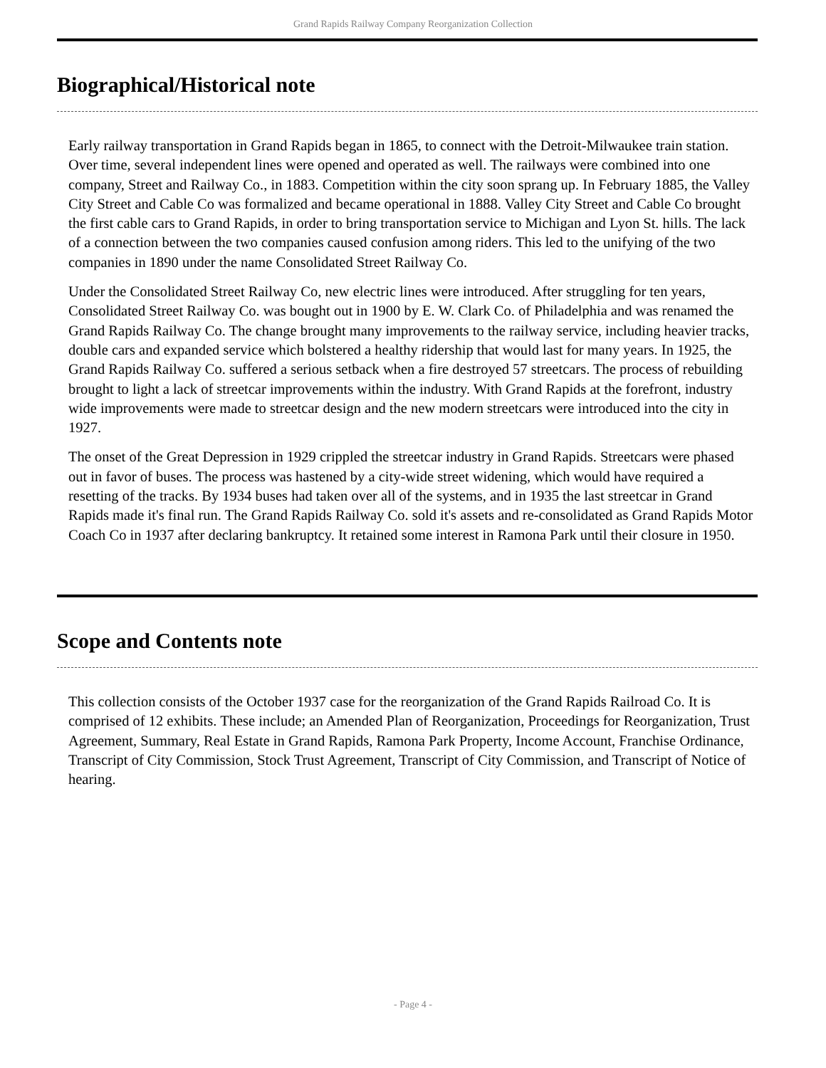Grand Rapids Railway Company Reorganization Collection
Biographical/Historical note
Early railway transportation in Grand Rapids began in 1865, to connect with the Detroit-Milwaukee train station. Over time, several independent lines were opened and operated as well. The railways were combined into one company, Street and Railway Co., in 1883. Competition within the city soon sprang up. In February 1885, the Valley City Street and Cable Co was formalized and became operational in 1888. Valley City Street and Cable Co brought the first cable cars to Grand Rapids, in order to bring transportation service to Michigan and Lyon St. hills. The lack of a connection between the two companies caused confusion among riders. This led to the unifying of the two companies in 1890 under the name Consolidated Street Railway Co.
Under the Consolidated Street Railway Co, new electric lines were introduced. After struggling for ten years, Consolidated Street Railway Co. was bought out in 1900 by E. W. Clark Co. of Philadelphia and was renamed the Grand Rapids Railway Co. The change brought many improvements to the railway service, including heavier tracks, double cars and expanded service which bolstered a healthy ridership that would last for many years. In 1925, the Grand Rapids Railway Co. suffered a serious setback when a fire destroyed 57 streetcars. The process of rebuilding brought to light a lack of streetcar improvements within the industry. With Grand Rapids at the forefront, industry wide improvements were made to streetcar design and the new modern streetcars were introduced into the city in 1927.
The onset of the Great Depression in 1929 crippled the streetcar industry in Grand Rapids. Streetcars were phased out in favor of buses. The process was hastened by a city-wide street widening, which would have required a resetting of the tracks. By 1934 buses had taken over all of the systems, and in 1935 the last streetcar in Grand Rapids made it's final run. The Grand Rapids Railway Co. sold it's assets and re-consolidated as Grand Rapids Motor Coach Co in 1937 after declaring bankruptcy. It retained some interest in Ramona Park until their closure in 1950.
Scope and Contents note
This collection consists of the October 1937 case for the reorganization of the Grand Rapids Railroad Co. It is comprised of 12 exhibits. These include; an Amended Plan of Reorganization, Proceedings for Reorganization, Trust Agreement, Summary, Real Estate in Grand Rapids, Ramona Park Property, Income Account, Franchise Ordinance, Transcript of City Commission, Stock Trust Agreement, Transcript of City Commission, and Transcript of Notice of hearing.
- Page 4 -